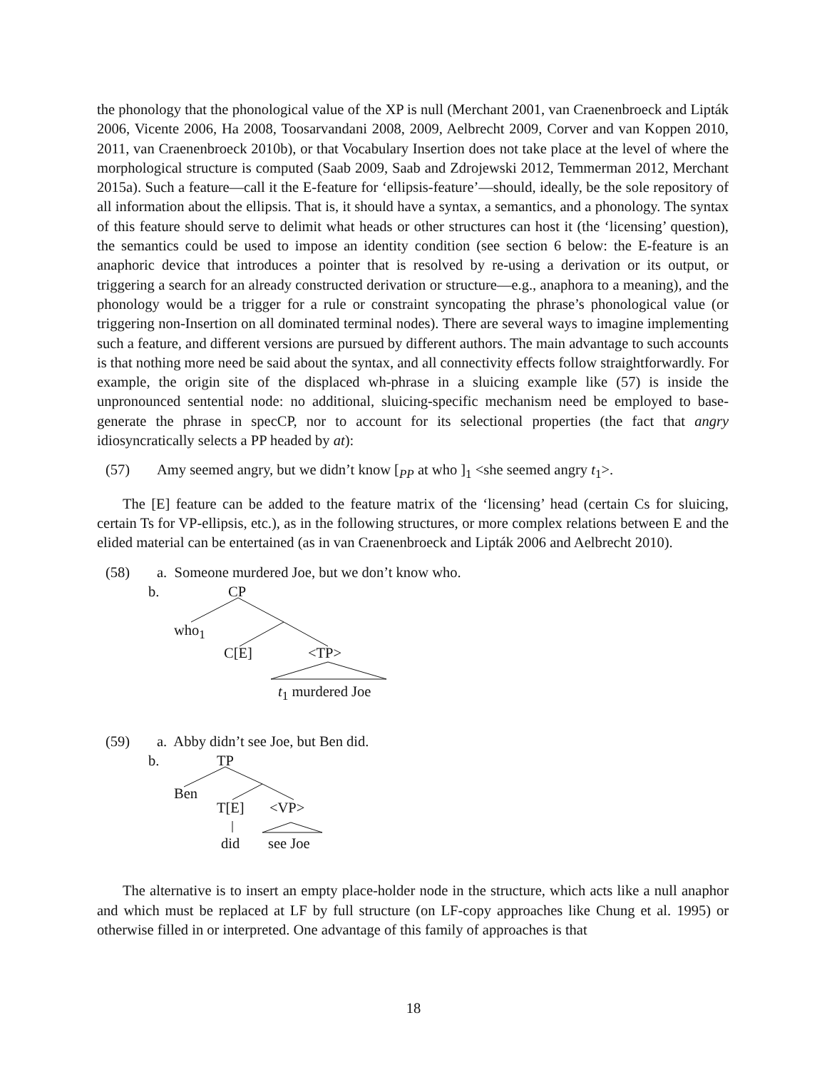the phonology that the phonological value of the XP is null (Merchant 2001, van Craenenbroeck and Lipták 2006, Vicente 2006, Ha 2008, Toosarvandani 2008, 2009, Aelbrecht 2009, Corver and van Koppen 2010, 2011, van Craenenbroeck 2010b), or that Vocabulary Insertion does not take place at the level of where the morphological structure is computed (Saab 2009, Saab and Zdrojewski 2012, Temmerman 2012, Merchant 2015a). Such a feature—call it the E-feature for ‘ellipsis-feature’—should, ideally, be the sole repository of all information about the ellipsis. That is, it should have a syntax, a semantics, and a phonology. The syntax of this feature should serve to delimit what heads or other structures can host it (the ‘licensing’ question), the semantics could be used to impose an identity condition (see section 6 below: the E-feature is an anaphoric device that introduces a pointer that is resolved by re-using a derivation or its output, or triggering a search for an already constructed derivation or structure—e.g., anaphora to a meaning), and the phonology would be a trigger for a rule or constraint syncopating the phrase’s phonological value (or triggering non-Insertion on all dominated terminal nodes). There are several ways to imagine implementing such a feature, and different versions are pursued by different authors. The main advantage to such accounts is that nothing more need be said about the syntax, and all connectivity effects follow straightforwardly. For example, the origin site of the displaced wh-phrase in a sluicing example like (57) is inside the unpronounced sentential node: no additional, sluicing-specific mechanism need be employed to base-generate the phrase in specCP, nor to account for its selectional properties (the fact that angry idiosyncratically selects a PP headed by at):
(57) Amy seemed angry, but we didn’t know [<sub>PP</sub> at who ]<sub>1</sub> <she seemed angry t<sub>1</sub>>.
The [E] feature can be added to the feature matrix of the ‘licensing’ head (certain Cs for sluicing, certain Ts for VP-ellipsis, etc.), as in the following structures, or more complex relations between E and the elided material can be entertained (as in van Craenenbroeck and Lipták 2006 and Aelbrecht 2010).
(58) a. Someone murdered Joe, but we don’t know who.
b. CP
who<sub>1</sub>
C[E] <TP>
t<sub>1</sub> murdered Joe
(59) a. Abby didn’t see Joe, but Ben did.
b. TP
Ben
T[E] <VP>
did see Joe
The alternative is to insert an empty place-holder node in the structure, which acts like a null anaphor and which must be replaced at LF by full structure (on LF-copy approaches like Chung et al. 1995) or otherwise filled in or interpreted. One advantage of this family of approaches is that
18